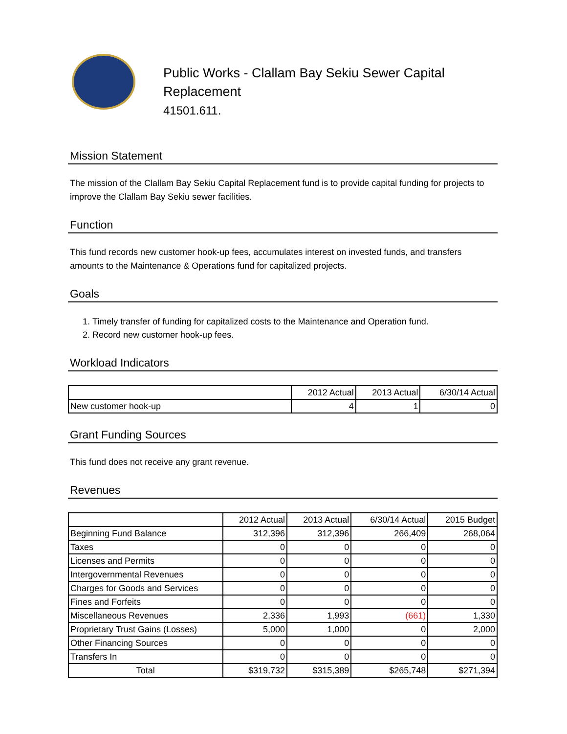Public Works - Clallam Bay Sekiu Sewer Capital
Replacement
41501.611.
Mission Statement
The mission of the Clallam Bay Sekiu Capital Replacement fund is to provide capital funding for projects to improve the Clallam Bay Sekiu sewer facilities.
Function
This fund records new customer hook-up fees, accumulates interest on invested funds, and transfers amounts to the Maintenance & Operations fund for capitalized projects.
Goals
1. Timely transfer of funding for capitalized costs to the Maintenance and Operation fund.
2. Record new customer hook-up fees.
Workload Indicators
| | 2012 Actual | 2013 Actual | 6/30/14 Actual |
| --- | --- | --- | --- |
| New customer hook-up | 4 | 1 | 0 |
Grant Funding Sources
This fund does not receive any grant revenue.
Revenues
| | 2012 Actual | 2013 Actual | 6/30/14 Actual | 2015 Budget |
| --- | --- | --- | --- | --- |
| Beginning Fund Balance | 312,396 | 312,396 | 266,409 | 268,064 |
| Taxes | 0 | 0 | 0 | 0 |
| Licenses and Permits | 0 | 0 | 0 | 0 |
| Intergovernmental Revenues | 0 | 0 | 0 | 0 |
| Charges for Goods and Services | 0 | 0 | 0 | 0 |
| Fines and Forfeits | 0 | 0 | 0 | 0 |
| Miscellaneous Revenues | 2,336 | 1,993 | (661) | 1,330 |
| Proprietary Trust Gains (Losses) | 5,000 | 1,000 | 0 | 2,000 |
| Other Financing Sources | 0 | 0 | 0 | 0 |
| Transfers In | 0 | 0 | 0 | 0 |
| Total | $319,732 | $315,389 | $265,748 | $271,394 |